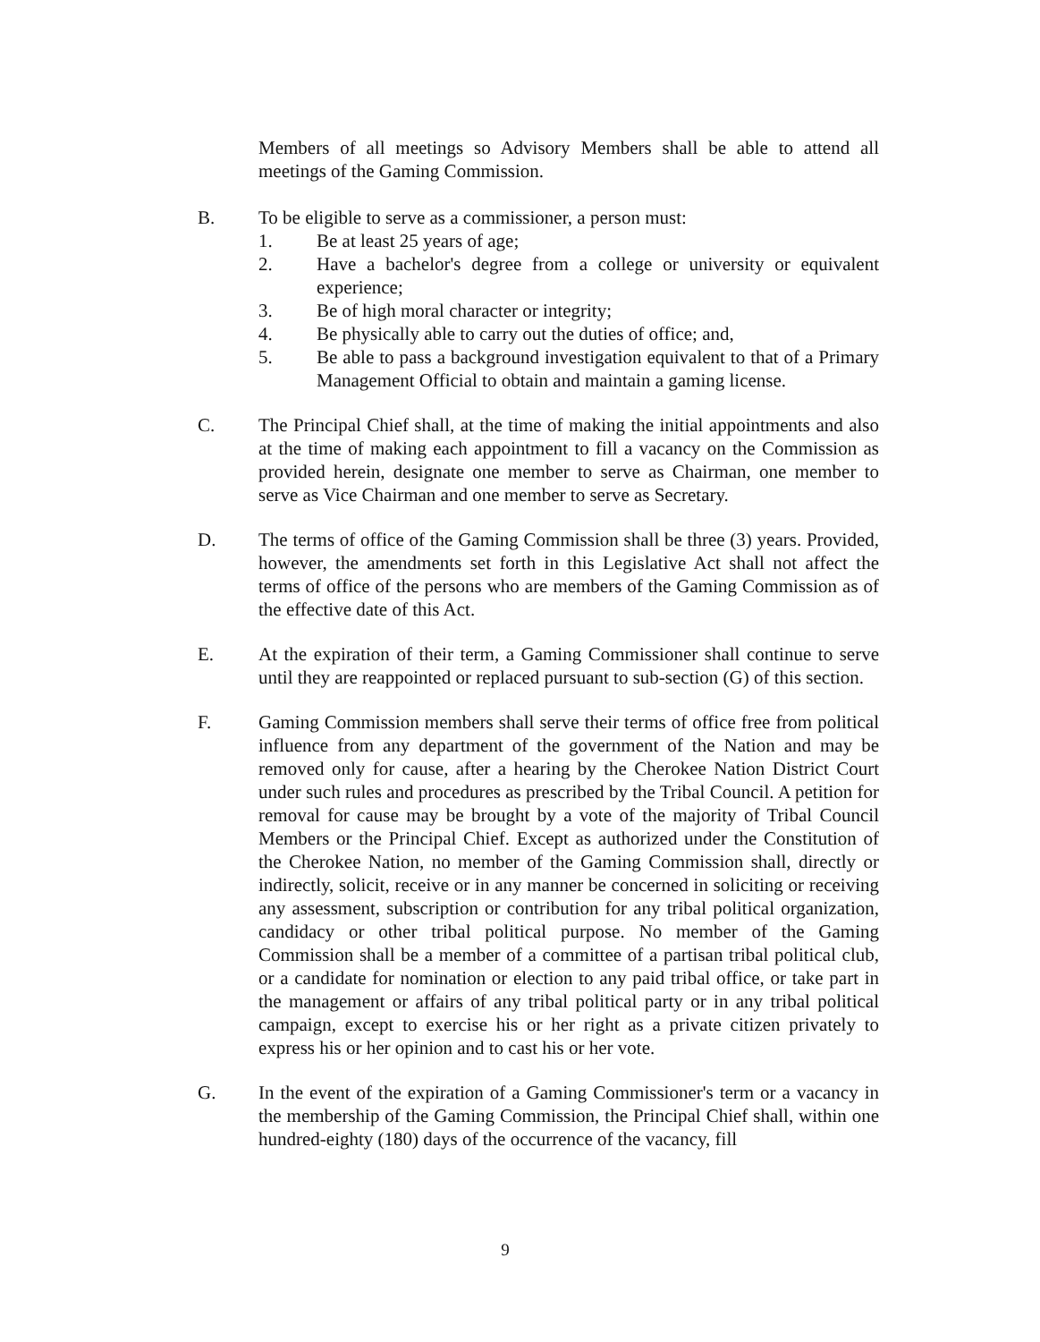Members of all meetings so Advisory Members shall be able to attend all meetings of the Gaming Commission.
B. To be eligible to serve as a commissioner, a person must:
1. Be at least 25 years of age;
2. Have a bachelor's degree from a college or university or equivalent experience;
3. Be of high moral character or integrity;
4. Be physically able to carry out the duties of office; and,
5. Be able to pass a background investigation equivalent to that of a Primary Management Official to obtain and maintain a gaming license.
C. The Principal Chief shall, at the time of making the initial appointments and also at the time of making each appointment to fill a vacancy on the Commission as provided herein, designate one member to serve as Chairman, one member to serve as Vice Chairman and one member to serve as Secretary.
D. The terms of office of the Gaming Commission shall be three (3) years. Provided, however, the amendments set forth in this Legislative Act shall not affect the terms of office of the persons who are members of the Gaming Commission as of the effective date of this Act.
E. At the expiration of their term, a Gaming Commissioner shall continue to serve until they are reappointed or replaced pursuant to sub-section (G) of this section.
F. Gaming Commission members shall serve their terms of office free from political influence from any department of the government of the Nation and may be removed only for cause, after a hearing by the Cherokee Nation District Court under such rules and procedures as prescribed by the Tribal Council. A petition for removal for cause may be brought by a vote of the majority of Tribal Council Members or the Principal Chief. Except as authorized under the Constitution of the Cherokee Nation, no member of the Gaming Commission shall, directly or indirectly, solicit, receive or in any manner be concerned in soliciting or receiving any assessment, subscription or contribution for any tribal political organization, candidacy or other tribal political purpose. No member of the Gaming Commission shall be a member of a committee of a partisan tribal political club, or a candidate for nomination or election to any paid tribal office, or take part in the management or affairs of any tribal political party or in any tribal political campaign, except to exercise his or her right as a private citizen privately to express his or her opinion and to cast his or her vote.
G. In the event of the expiration of a Gaming Commissioner's term or a vacancy in the membership of the Gaming Commission, the Principal Chief shall, within one hundred-eighty (180) days of the occurrence of the vacancy, fill
9